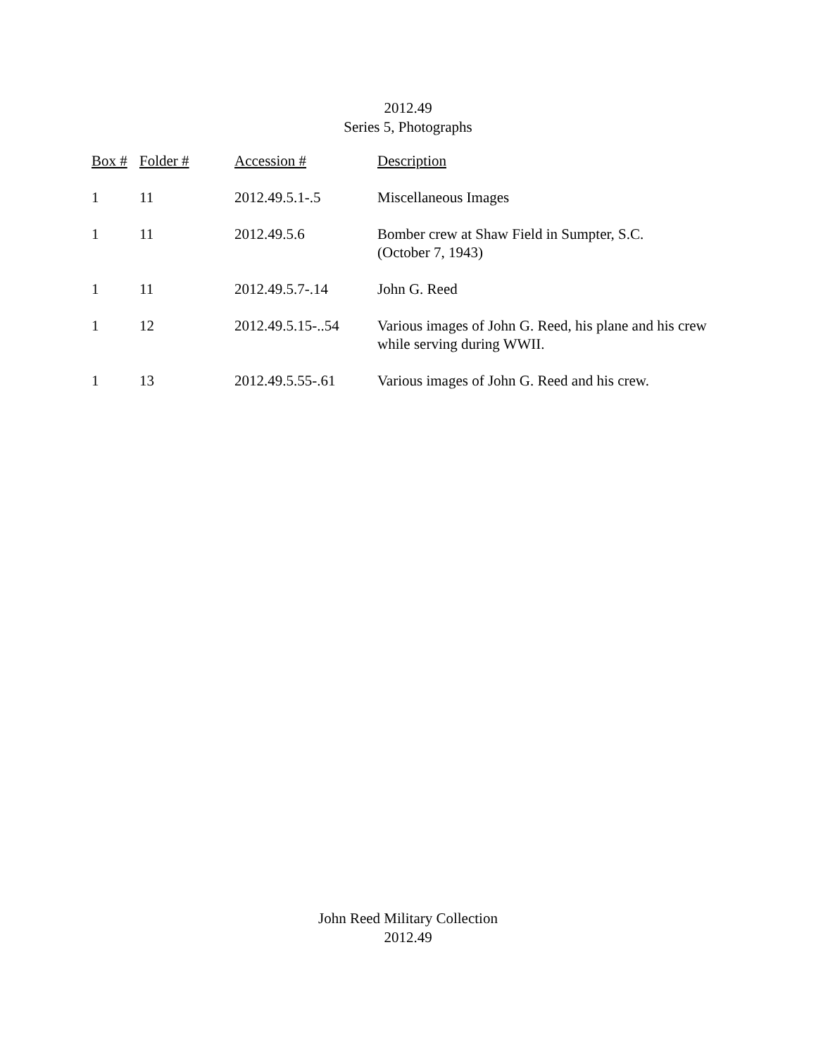2012.49
Series 5, Photographs
| Box # | Folder # | Accession # | Description |
| --- | --- | --- | --- |
| 1 | 11 | 2012.49.5.1-.5 | Miscellaneous Images |
| 1 | 11 | 2012.49.5.6 | Bomber crew at Shaw Field in Sumpter, S.C. (October 7, 1943) |
| 1 | 11 | 2012.49.5.7-.14 | John G. Reed |
| 1 | 12 | 2012.49.5.15-..54 | Various images of John G. Reed, his plane and his crew while serving during WWII. |
| 1 | 13 | 2012.49.5.55-.61 | Various images of John G. Reed and his crew. |
John Reed Military Collection
2012.49